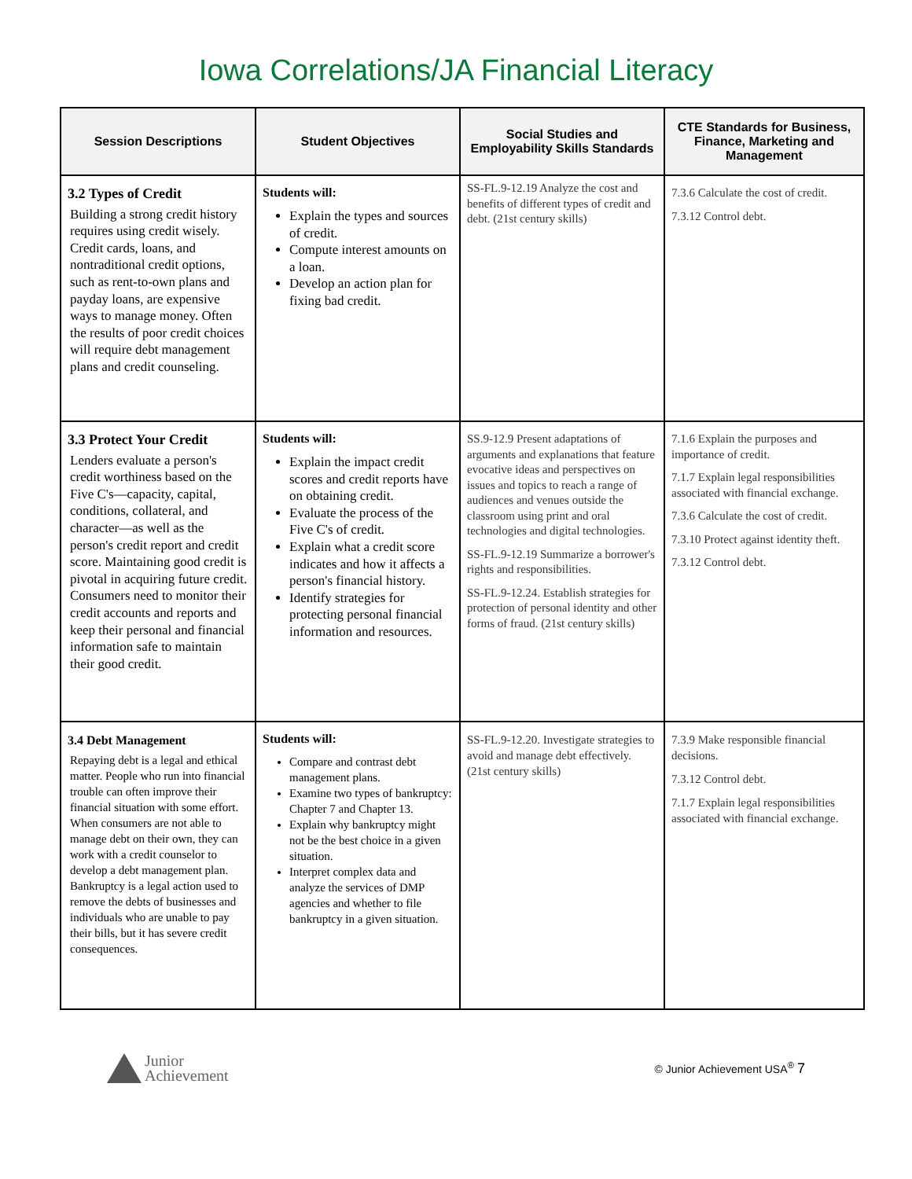Iowa Correlations/JA Financial Literacy
| Session Descriptions | Student Objectives | Social Studies and Employability Skills Standards | CTE Standards for Business, Finance, Marketing and Management |
| --- | --- | --- | --- |
| 3.2 Types of Credit Building a strong credit history requires using credit wisely. Credit cards, loans, and nontraditional credit options, such as rent-to-own plans and payday loans, are expensive ways to manage money. Often the results of poor credit choices will require debt management plans and credit counseling. | Students will: Explain the types and sources of credit. Compute interest amounts on a loan. Develop an action plan for fixing bad credit. | SS-FL.9-12.19 Analyze the cost and benefits of different types of credit and debt. (21st century skills) | 7.3.6 Calculate the cost of credit. 7.3.12 Control debt. |
| 3.3 Protect Your Credit Lenders evaluate a person's credit worthiness based on the Five C's—capacity, capital, conditions, collateral, and character—as well as the person's credit report and credit score. Maintaining good credit is pivotal in acquiring future credit. Consumers need to monitor their credit accounts and reports and keep their personal and financial information safe to maintain their good credit. | Students will: Explain the impact credit scores and credit reports have on obtaining credit. Evaluate the process of the Five C's of credit. Explain what a credit score indicates and how it affects a person's financial history. Identify strategies for protecting personal financial information and resources. | SS.9-12.9 Present adaptations of arguments and explanations that feature evocative ideas and perspectives on issues and topics to reach a range of audiences and venues outside the classroom using print and oral technologies and digital technologies. SS-FL.9-12.19 Summarize a borrower's rights and responsibilities. SS-FL.9-12.24. Establish strategies for protection of personal identity and other forms of fraud. (21st century skills) | 7.1.6 Explain the purposes and importance of credit. 7.1.7 Explain legal responsibilities associated with financial exchange. 7.3.6 Calculate the cost of credit. 7.3.10 Protect against identity theft. 7.3.12 Control debt. |
| 3.4 Debt Management Repaying debt is a legal and ethical matter. People who run into financial trouble can often improve their financial situation with some effort. When consumers are not able to manage debt on their own, they can work with a credit counselor to develop a debt management plan. Bankruptcy is a legal action used to remove the debts of businesses and individuals who are unable to pay their bills, but it has severe credit consequences. | Students will: Compare and contrast debt management plans. Examine two types of bankruptcy: Chapter 7 and Chapter 13. Explain why bankruptcy might not be the best choice in a given situation. Interpret complex data and analyze the services of DMP agencies and whether to file bankruptcy in a given situation. | SS-FL.9-12.20. Investigate strategies to avoid and manage debt effectively. (21st century skills) | 7.3.9 Make responsible financial decisions. 7.3.12 Control debt. 7.1.7 Explain legal responsibilities associated with financial exchange. |
Junior
Achievement
© Junior Achievement USA<sup>®</sup> 7